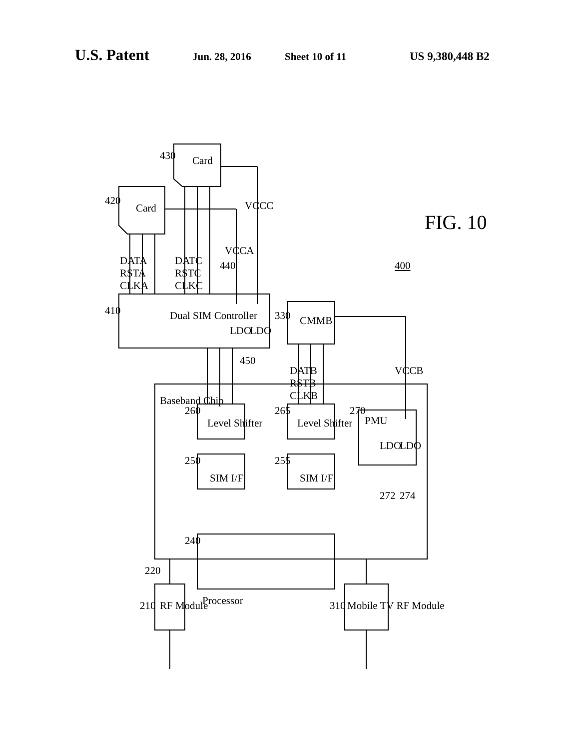U.S. Patent Jun. 28, 2016 Sheet 10 of 11 US 9,380,448 B2
Processor
SIM I/F
SIM I/F
Level Shifter
Level Shifter
PMU
LDO
LDO
Dual SIM Controller
LDO
LDO
CMMB
Card
Card
RF Module
Mobile TV RF Module
Baseband Chip
DATA
RSTA
CLKA
DATC
RSTC
CLKC
VCCA
VCCC
DATB
RSTB
CLKB
VCCB
220
240
250
255
260
265
270
272
274
410
420
430
440
450
330
210
310
400
FIG. 10